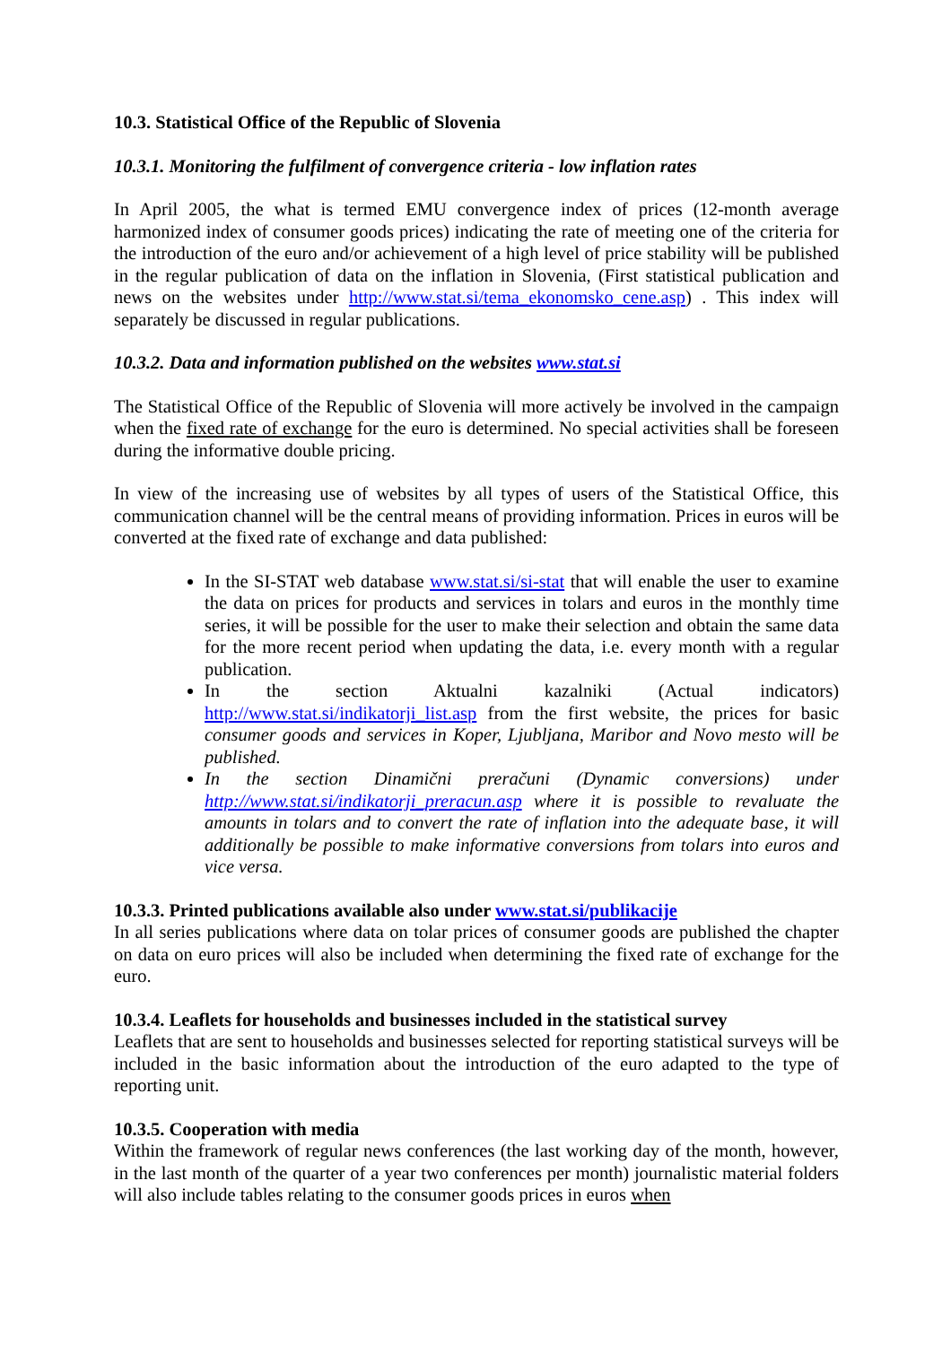10.3. Statistical Office of the Republic of Slovenia
10.3.1. Monitoring the fulfilment of convergence criteria - low inflation rates
In April 2005, the what is termed EMU convergence index of prices (12-month average harmonized index of consumer goods prices) indicating the rate of meeting one of the criteria for the introduction of the euro and/or achievement of a high level of price stability will be published in the regular publication of data on the inflation in Slovenia, (First statistical publication and news on the websites under http://www.stat.si/tema_ekonomsko_cene.asp) . This index will separately be discussed in regular publications.
10.3.2. Data and information published on the websites www.stat.si
The Statistical Office of the Republic of Slovenia will more actively be involved in the campaign when the fixed rate of exchange for the euro is determined. No special activities shall be foreseen during the informative double pricing.
In view of the increasing use of websites by all types of users of the Statistical Office, this communication channel will be the central means of providing information. Prices in euros will be converted at the fixed rate of exchange and data published:
In the SI-STAT web database www.stat.si/si-stat that will enable the user to examine the data on prices for products and services in tolars and euros in the monthly time series, it will be possible for the user to make their selection and obtain the same data for the more recent period when updating the data, i.e. every month with a regular publication.
In the section Aktualni kazalniki (Actual indicators) http://www.stat.si/indikatorji_list.asp from the first website, the prices for basic consumer goods and services in Koper, Ljubljana, Maribor and Novo mesto will be published.
In the section Dinamični preračuni (Dynamic conversions) under http://www.stat.si/indikatorji_preracun.asp where it is possible to revaluate the amounts in tolars and to convert the rate of inflation into the adequate base, it will additionally be possible to make informative conversions from tolars into euros and vice versa.
10.3.3. Printed publications available also under www.stat.si/publikacije
In all series publications where data on tolar prices of consumer goods are published the chapter on data on euro prices will also be included when determining the fixed rate of exchange for the euro.
10.3.4. Leaflets for households and businesses included in the statistical survey
Leaflets that are sent to households and businesses selected for reporting statistical surveys will be included in the basic information about the introduction of the euro adapted to the type of reporting unit.
10.3.5. Cooperation with media
Within the framework of regular news conferences (the last working day of the month, however, in the last month of the quarter of a year two conferences per month) journalistic material folders will also include tables relating to the consumer goods prices in euros when